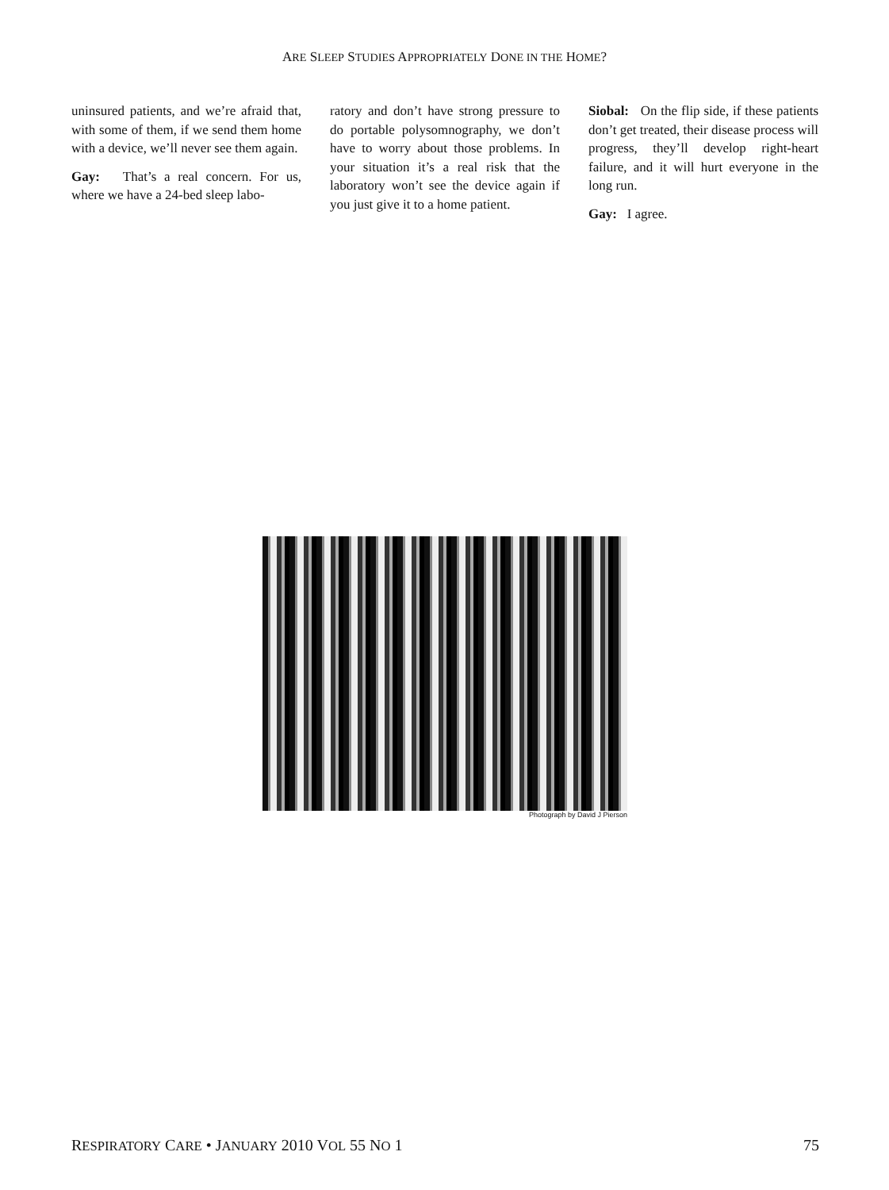ARE SLEEP STUDIES APPROPRIATELY DONE IN THE HOME?
uninsured patients, and we’re afraid that, with some of them, if we send them home with a device, we’ll never see them again.
Gay: That’s a real concern. For us, where we have a 24-bed sleep labo-
ratory and don’t have strong pressure to do portable polysomnography, we don’t have to worry about those problems. In your situation it’s a real risk that the laboratory won’t see the device again if you just give it to a home patient.
Siobal: On the flip side, if these patients don’t get treated, their disease process will progress, they’ll develop right-heart failure, and it will hurt everyone in the long run.
Gay: I agree.
Photograph by David J Pierson
RESPIRATORY CARE • JANUARY 2010 VOL 55 NO 1 75